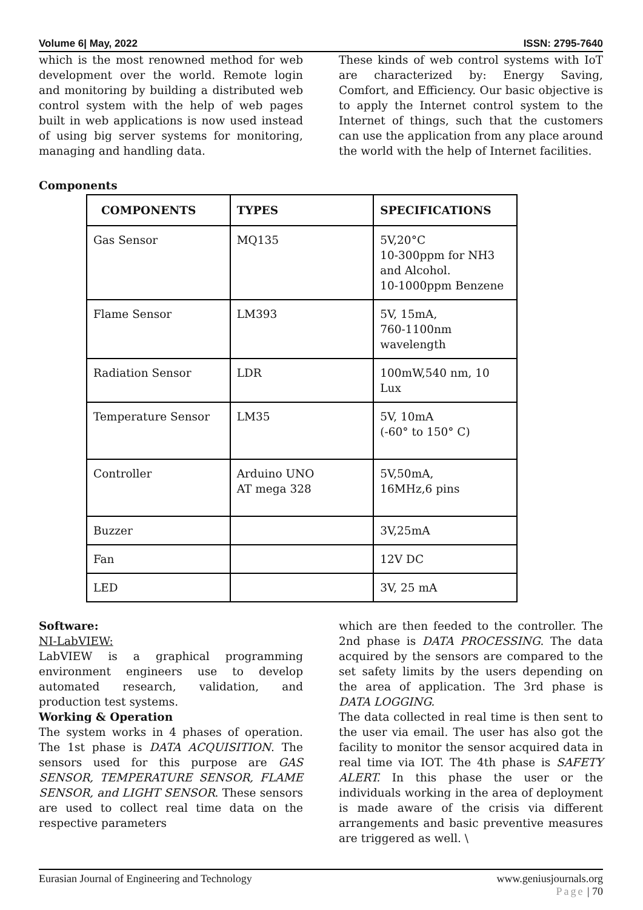Volume 6| May, 2022 ISSN: 2795-7640
which is the most renowned method for web development over the world. Remote login and monitoring by building a distributed web control system with the help of web pages built in web applications is now used instead of using big server systems for monitoring, managing and handling data.
These kinds of web control systems with IoT are characterized by: Energy Saving, Comfort, and Efficiency. Our basic objective is to apply the Internet control system to the Internet of things, such that the customers can use the application from any place around the world with the help of Internet facilities.
Components
| COMPONENTS | TYPES | SPECIFICATIONS |
| --- | --- | --- |
| Gas Sensor | MQ135 | 5V,20°C 10-300ppm for NH3 and Alcohol. 10-1000ppm Benzene |
| Flame Sensor | LM393 | 5V, 15mA, 760-1100nm wavelength |
| Radiation Sensor | LDR | 100mW,540 nm, 10 Lux |
| Temperature Sensor | LM35 | 5V, 10mA (-60° to 150° C) |
| Controller | Arduino UNO AT mega 328 | 5V,50mA, 16MHz,6 pins |
| Buzzer | | 3V,25mA |
| Fan | | 12V DC |
| LED | | 3V, 25 mA |
Software:
NI-LabVIEW:
LabVIEW is a graphical programming environment engineers use to develop automated research, validation, and production test systems.
Working & Operation
The system works in 4 phases of operation. The 1st phase is DATA ACQUISITION. The sensors used for this purpose are GAS SENSOR, TEMPERATURE SENSOR, FLAME SENSOR, and LIGHT SENSOR. These sensors are used to collect real time data on the respective parameters
which are then feeded to the controller. The 2nd phase is DATA PROCESSING. The data acquired by the sensors are compared to the set safety limits by the users depending on the area of application. The 3rd phase is DATA LOGGING.
The data collected in real time is then sent to the user via email. The user has also got the facility to monitor the sensor acquired data in real time via IOT. The 4th phase is SAFETY ALERT. In this phase the user or the individuals working in the area of deployment is made aware of the crisis via different arrangements and basic preventive measures are triggered as well. \
Eurasian Journal of Engineering and Technology www.geniusjournals.org
Page | 70